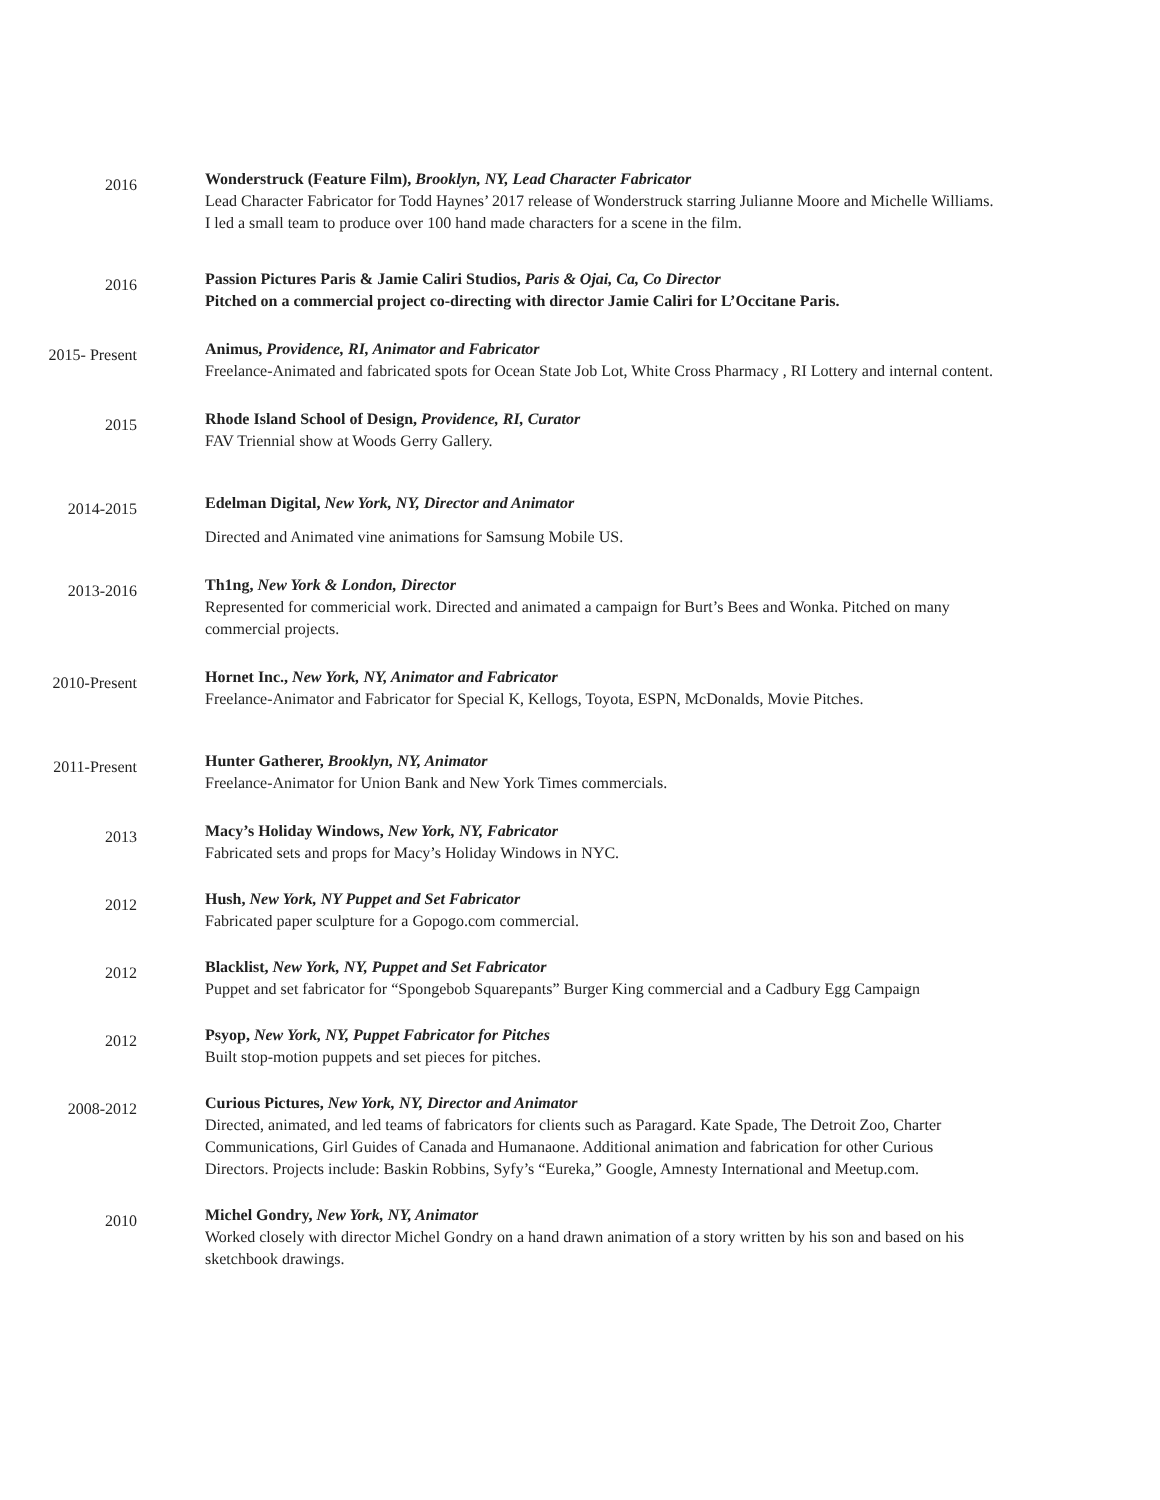2016
Wonderstruck (Feature Film), Brooklyn, NY, Lead Character Fabricator
Lead Character Fabricator for Todd Haynes’ 2017 release of Wonderstruck starring Julianne Moore and Michelle Williams. I led a small team to produce over 100 hand made characters for a scene in the film.
2016
Passion Pictures Paris & Jamie Caliri Studios, Paris & Ojai, Ca, Co Director
Pitched on a commercial project co-directing with director Jamie Caliri for L’Occitane Paris.
2015- Present
Animus, Providence, RI, Animator and Fabricator
Freelance-Animated and fabricated spots for Ocean State Job Lot, White Cross Pharmacy , RI Lottery and internal content.
2015
Rhode Island School of Design, Providence, RI, Curator
FAV Triennial show at Woods Gerry Gallery.
2014-2015
Edelman Digital, New York, NY, Director and Animator
Directed and Animated vine animations for Samsung Mobile US.
2013-2016
Th1ng, New York & London, Director
Represented for commericial work. Directed and animated a campaign for Burt’s Bees and Wonka. Pitched on many commercial projects.
2010-Present
Hornet Inc., New York, NY, Animator and Fabricator
Freelance-Animator and Fabricator for Special K, Kellogs, Toyota, ESPN, McDonalds, Movie Pitches.
2011-Present
Hunter Gatherer, Brooklyn, NY, Animator
Freelance-Animator for Union Bank and New York Times commercials.
2013
Macy’s Holiday Windows, New York, NY, Fabricator
Fabricated sets and props for Macy’s Holiday Windows in NYC.
2012
Hush, New York, NY Puppet and Set Fabricator
Fabricated paper sculpture for a Gopogo.com commercial.
2012
Blacklist, New York, NY, Puppet and Set Fabricator
Puppet and set fabricator for “Spongebob Squarepants” Burger King commercial and a Cadbury Egg Campaign
2012
Psyop, New York, NY, Puppet Fabricator for Pitches
Built stop-motion puppets and set pieces for pitches.
2008-2012
Curious Pictures, New York, NY, Director and Animator
Directed, animated, and led teams of fabricators for clients such as Paragard. Kate Spade, The Detroit Zoo, Charter Communications, Girl Guides of Canada and Humanaone. Additional animation and fabrication for other Curious Directors. Projects include: Baskin Robbins, Syfy’s “Eureka,” Google, Amnesty International and Meetup.com.
2010
Michel Gondry, New York, NY, Animator
Worked closely with director Michel Gondry on a hand drawn animation of a story written by his son and based on his sketchbook drawings.